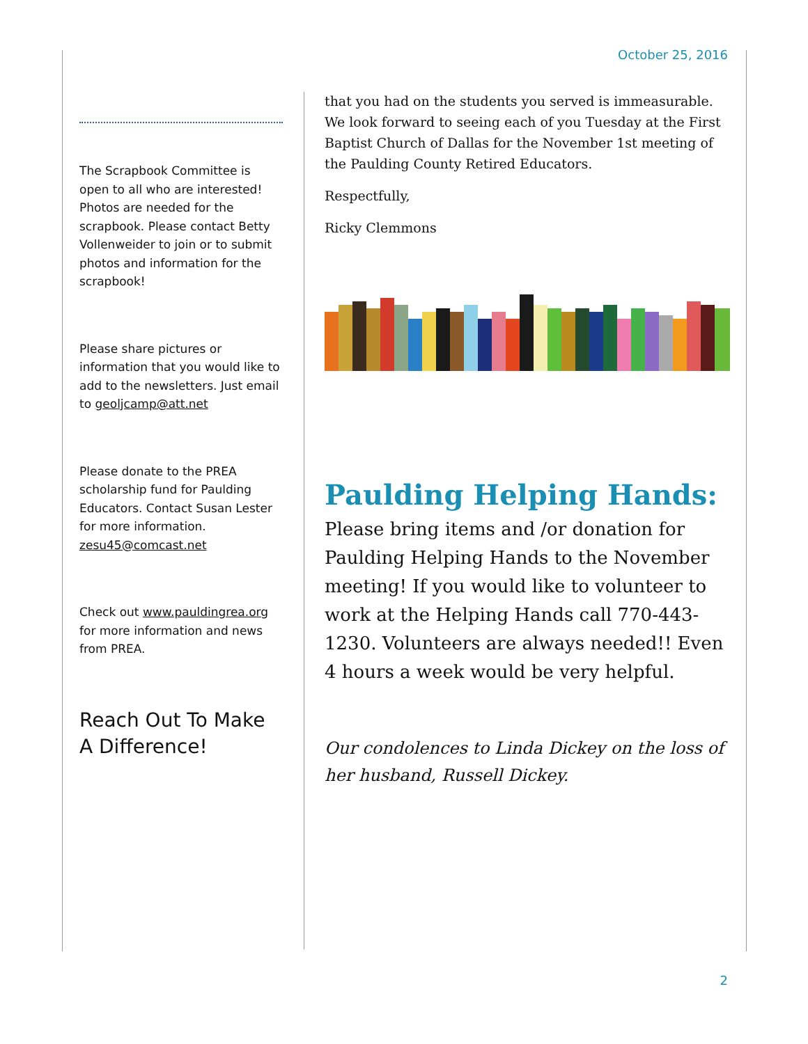October 25, 2016
The Scrapbook Committee is open to all who are interested! Photos are needed for the scrapbook. Please contact Betty Vollenweider to join or to submit photos and information for the scrapbook!
Please share pictures or information that you would like to add to the newsletters. Just email to geoljcamp@att.net
Please donate to the PREA scholarship fund for Paulding Educators. Contact Susan Lester for more information. zesu45@comcast.net
Check out www.pauldingrea.org for more information and news from PREA.
Reach Out To Make A Difference!
that you had on the students you served is immeasurable. We look forward to seeing each of you Tuesday at the First Baptist Church of Dallas for the November 1st meeting of the Paulding County Retired Educators.
Respectfully,
Ricky Clemmons
Paulding Helping Hands:
Please bring items and /or donation for Paulding Helping Hands to the November meeting! If you would like to volunteer to work at the Helping Hands call 770-443-1230. Volunteers are always needed!! Even 4 hours a week would be very helpful.
Our condolences to Linda Dickey on the loss of her husband, Russell Dickey.
2